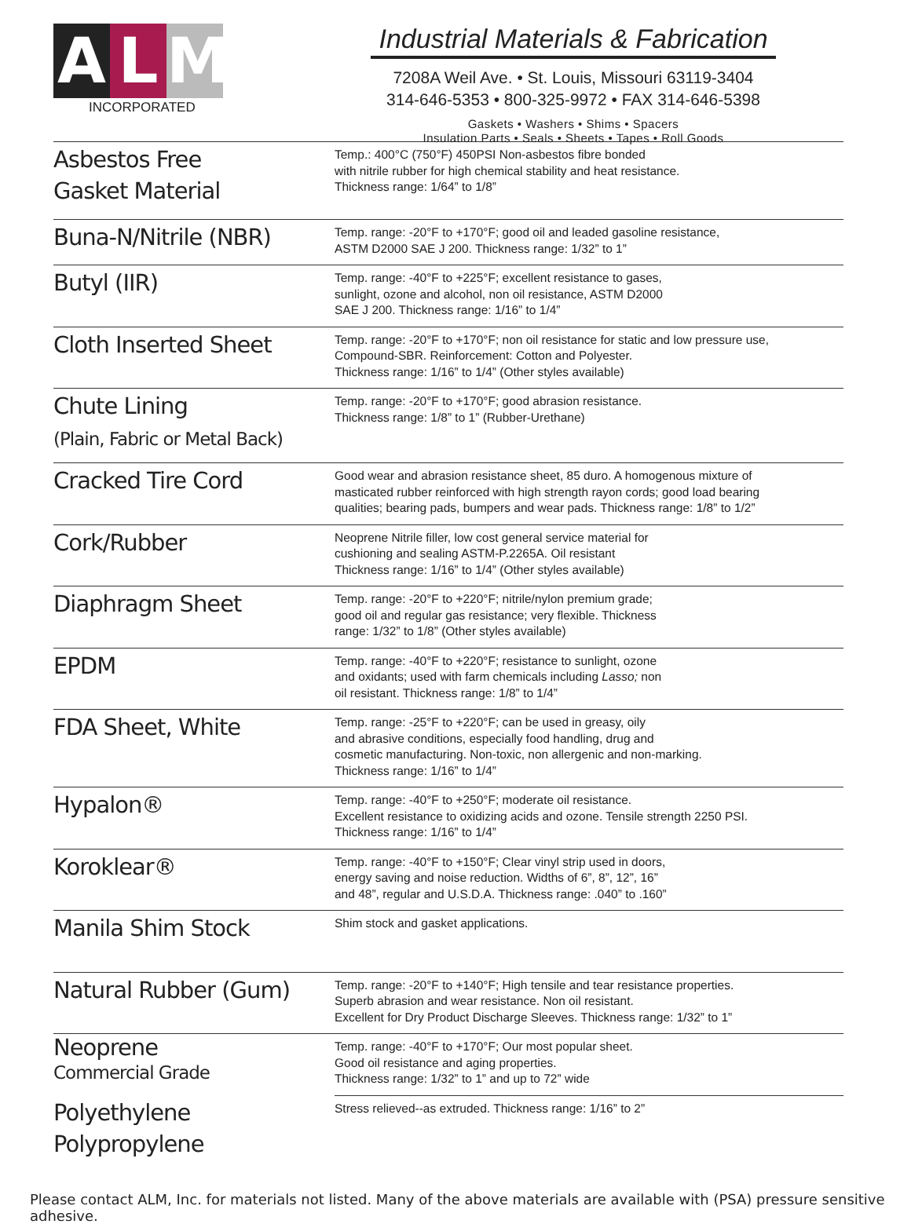A L M
INCORPORATED
Industrial Materials & Fabrication
7208A Weil Ave. • St. Louis, Missouri 63119-3404
314-646-5353 • 800-325-9972 • FAX 314-646-5398
Gaskets • Washers • Shims • Spacers
Insulation Parts • Seals • Sheets • Tapes • Roll Goods
| Asbestos Free Gasket Material | Temp.: 400°C (750°F) 450PSI Non-asbestos fibre bonded with nitrile rubber for high chemical stability and heat resistance. Thickness range: 1/64” to 1/8” |
| Buna-N/Nitrile (NBR) | Temp. range: -20°F to +170°F; good oil and leaded gasoline resistance, ASTM D2000 SAE J 200. Thickness range: 1/32” to 1” |
| Butyl (IIR) | Temp. range: -40°F to +225°F; excellent resistance to gases, sunlight, ozone and alcohol, non oil resistance, ASTM D2000 SAE J 200. Thickness range: 1/16” to 1/4” |
| Cloth Inserted Sheet | Temp. range: -20°F to +170°F; non oil resistance for static and low pressure use, Compound-SBR. Reinforcement: Cotton and Polyester. Thickness range: 1/16” to 1/4” (Other styles available) |
| Chute Lining (Plain, Fabric or Metal Back) | Temp. range: -20°F to +170°F; good abrasion resistance. Thickness range: 1/8” to 1” (Rubber-Urethane) |
| Cracked Tire Cord | Good wear and abrasion resistance sheet, 85 duro. A homogenous mixture of masticated rubber reinforced with high strength rayon cords; good load bearing qualities; bearing pads, bumpers and wear pads. Thickness range: 1/8” to 1/2” |
| Cork/Rubber | Neoprene Nitrile filler, low cost general service material for cushioning and sealing ASTM-P.2265A. Oil resistant Thickness range: 1/16” to 1/4” (Other styles available) |
| Diaphragm Sheet | Temp. range: -20°F to +220°F; nitrile/nylon premium grade; good oil and regular gas resistance; very flexible. Thickness range: 1/32” to 1/8” (Other styles available) |
| EPDM | Temp. range: -40°F to +220°F; resistance to sunlight, ozone and oxidants; used with farm chemicals including Lasso; non oil resistant. Thickness range: 1/8” to 1/4” |
| FDA Sheet, White | Temp. range: -25°F to +220°F; can be used in greasy, oily and abrasive conditions, especially food handling, drug and cosmetic manufacturing. Non-toxic, non allergenic and non-marking. Thickness range: 1/16” to 1/4” |
| Hypalon® | Temp. range: -40°F to +250°F; moderate oil resistance. Excellent resistance to oxidizing acids and ozone. Tensile strength 2250 PSI. Thickness range: 1/16” to 1/4” |
| Koroklear® | Temp. range: -40°F to +150°F; Clear vinyl strip used in doors, energy saving and noise reduction. Widths of 6”, 8”, 12”, 16” and 48”, regular and U.S.D.A. Thickness range: .040” to .160” |
| Manila Shim Stock | Shim stock and gasket applications. |
| Natural Rubber (Gum) | Temp. range: -20°F to +140°F; High tensile and tear resistance properties. Superb abrasion and wear resistance. Non oil resistant. Excellent for Dry Product Discharge Sleeves. Thickness range: 1/32” to 1” |
| Neoprene Commercial Grade | Temp. range: -40°F to +170°F; Our most popular sheet. Good oil resistance and aging properties. Thickness range: 1/32” to 1” and up to 72” wide |
| Polyethylene Polypropylene | Stress relieved--as extruded. Thickness range: 1/16” to 2” |
Please contact ALM, Inc. for materials not listed. Many of the above materials are available with (PSA) pressure sensitive adhesive.